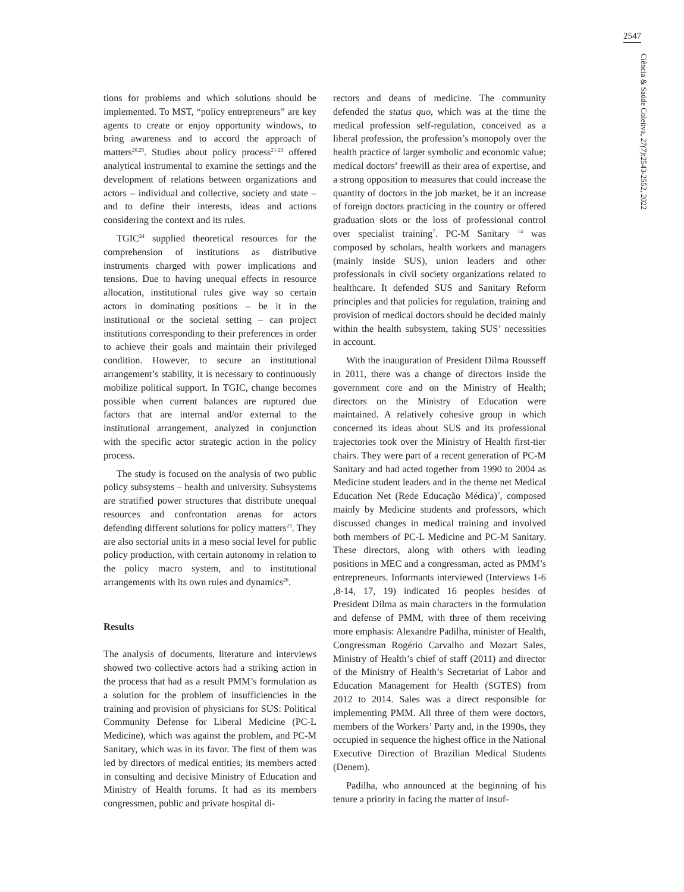2547
Ciência & Saúde Coletiva, 27(7):2543-2552, 2022
tions for problems and which solutions should be implemented. To MST, “policy entrepreneurs” are key agents to create or enjoy opportunity windows, to bring awareness and to accord the approach of matters<sup>20,25</sup>. Studies about policy process<sup>21-23</sup> offered analytical instrumental to examine the settings and the development of relations between organizations and actors – individual and collective, society and state – and to define their interests, ideas and actions considering the context and its rules.
TGIC<sup>24</sup> supplied theoretical resources for the comprehension of institutions as distributive instruments charged with power implications and tensions. Due to having unequal effects in resource allocation, institutional rules give way so certain actors in dominating positions – be it in the institutional or the societal setting – can project institutions corresponding to their preferences in order to achieve their goals and maintain their privileged condition. However, to secure an institutional arrangement’s stability, it is necessary to continuously mobilize political support. In TGIC, change becomes possible when current balances are ruptured due factors that are internal and/or external to the institutional arrangement, analyzed in conjunction with the specific actor strategic action in the policy process.
The study is focused on the analysis of two public policy subsystems – health and university. Subsystems are stratified power structures that distribute unequal resources and confrontation arenas for actors defending different solutions for policy matters<sup>25</sup>. They are also sectorial units in a meso social level for public policy production, with certain autonomy in relation to the policy macro system, and to institutional arrangements with its own rules and dynamics<sup>26</sup>.
Results
The analysis of documents, literature and interviews showed two collective actors had a striking action in the process that had as a result PMM’s formulation as a solution for the problem of insufficiencies in the training and provision of physicians for SUS: Political Community Defense for Liberal Medicine (PC-L Medicine), which was against the problem, and PC-M Sanitary, which was in its favor. The first of them was led by directors of medical entities; its members acted in consulting and decisive Ministry of Education and Ministry of Health forums. It had as its members congressmen, public and private hospital di-
rectors and deans of medicine. The community defended the status quo, which was at the time the medical profession self-regulation, conceived as a liberal profession, the profession’s monopoly over the health practice of larger symbolic and economic value; medical doctors’ freewill as their area of expertise, and a strong opposition to measures that could increase the quantity of doctors in the job market, be it an increase of foreign doctors practicing in the country or offered graduation slots or the loss of professional control over specialist training<sup>7</sup>. PC-M Sanitary <sup>14</sup> was composed by scholars, health workers and managers (mainly inside SUS), union leaders and other professionals in civil society organizations related to healthcare. It defended SUS and Sanitary Reform principles and that policies for regulation, training and provision of medical doctors should be decided mainly within the health subsystem, taking SUS’ necessities in account.
With the inauguration of President Dilma Rousseff in 2011, there was a change of directors inside the government core and on the Ministry of Health; directors on the Ministry of Education were maintained. A relatively cohesive group in which concerned its ideas about SUS and its professional trajectories took over the Ministry of Health first-tier chairs. They were part of a recent generation of PC-M Sanitary and had acted together from 1990 to 2004 as Medicine student leaders and in the theme net Medical Education Net (Rede Educação Médica)<sup>7</sup>, composed mainly by Medicine students and professors, which discussed changes in medical training and involved both members of PC-L Medicine and PC-M Sanitary. These directors, along with others with leading positions in MEC and a congressman, acted as PMM’s entrepreneurs. Informants interviewed (Interviews 1-6 ,8-14, 17, 19) indicated 16 peoples besides of President Dilma as main characters in the formulation and defense of PMM, with three of them receiving more emphasis: Alexandre Padilha, minister of Health, Congressman Rogério Carvalho and Mozart Sales, Ministry of Health’s chief of staff (2011) and director of the Ministry of Health’s Secretariat of Labor and Education Management for Health (SGTES) from 2012 to 2014. Sales was a direct responsible for implementing PMM. All three of them were doctors, members of the Workers’ Party and, in the 1990s, they occupied in sequence the highest office in the National Executive Direction of Brazilian Medical Students (Denem).
Padilha, who announced at the beginning of his tenure a priority in facing the matter of insuf-